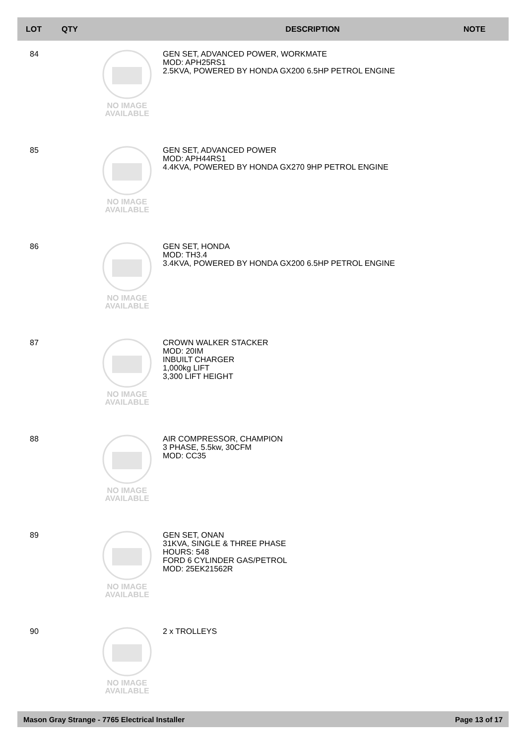| LOT | QTY | | DESCRIPTION | NOTE |
| --- | --- | --- | --- | --- |
| 84 | | NO IMAGE AVAILABLE | GEN SET, ADVANCED POWER, WORKMATE MOD: APH25RS1 2.5KVA, POWERED BY HONDA GX200 6.5HP PETROL ENGINE | |
| 85 | | NO IMAGE AVAILABLE | GEN SET, ADVANCED POWER MOD: APH44RS1 4.4KVA, POWERED BY HONDA GX270 9HP PETROL ENGINE | |
| 86 | | NO IMAGE AVAILABLE | GEN SET, HONDA MOD: TH3.4 3.4KVA, POWERED BY HONDA GX200 6.5HP PETROL ENGINE | |
| 87 | | NO IMAGE AVAILABLE | CROWN WALKER STACKER MOD: 20IM INBUILT CHARGER 1,000kg LIFT 3,300 LIFT HEIGHT | |
| 88 | | NO IMAGE AVAILABLE | AIR COMPRESSOR, CHAMPION 3 PHASE, 5.5kw, 30CFM MOD: CC35 | |
| 89 | | NO IMAGE AVAILABLE | GEN SET, ONAN 31KVA, SINGLE & THREE PHASE HOURS: 548 FORD 6 CYLINDER GAS/PETROL MOD: 25EK21562R | |
| 90 | | NO IMAGE AVAILABLE | 2 x TROLLEYS | |
Mason Gray Strange - 7765 Electrical Installer Page 13 of 17